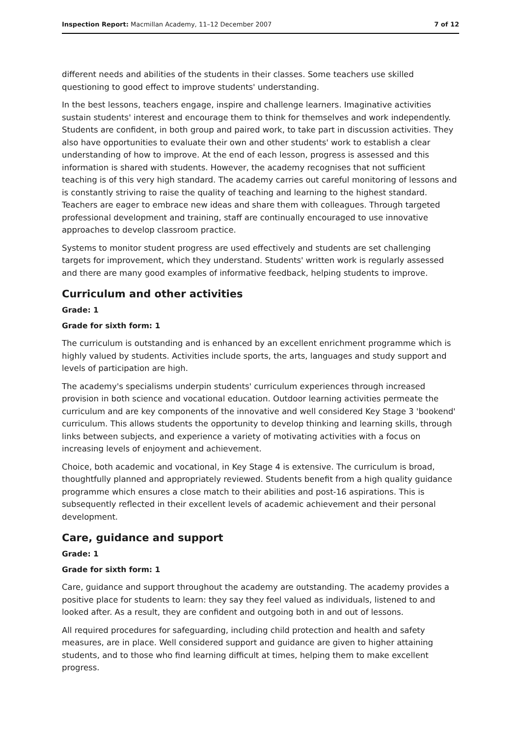Inspection Report: Macmillan Academy, 11–12 December 2007 7 of 12
different needs and abilities of the students in their classes. Some teachers use skilled questioning to good effect to improve students' understanding.
In the best lessons, teachers engage, inspire and challenge learners. Imaginative activities sustain students' interest and encourage them to think for themselves and work independently. Students are confident, in both group and paired work, to take part in discussion activities. They also have opportunities to evaluate their own and other students' work to establish a clear understanding of how to improve. At the end of each lesson, progress is assessed and this information is shared with students. However, the academy recognises that not sufficient teaching is of this very high standard. The academy carries out careful monitoring of lessons and is constantly striving to raise the quality of teaching and learning to the highest standard. Teachers are eager to embrace new ideas and share them with colleagues. Through targeted professional development and training, staff are continually encouraged to use innovative approaches to develop classroom practice.
Systems to monitor student progress are used effectively and students are set challenging targets for improvement, which they understand. Students' written work is regularly assessed and there are many good examples of informative feedback, helping students to improve.
Curriculum and other activities
Grade: 1
Grade for sixth form: 1
The curriculum is outstanding and is enhanced by an excellent enrichment programme which is highly valued by students. Activities include sports, the arts, languages and study support and levels of participation are high.
The academy's specialisms underpin students' curriculum experiences through increased provision in both science and vocational education. Outdoor learning activities permeate the curriculum and are key components of the innovative and well considered Key Stage 3 'bookend' curriculum. This allows students the opportunity to develop thinking and learning skills, through links between subjects, and experience a variety of motivating activities with a focus on increasing levels of enjoyment and achievement.
Choice, both academic and vocational, in Key Stage 4 is extensive. The curriculum is broad, thoughtfully planned and appropriately reviewed. Students benefit from a high quality guidance programme which ensures a close match to their abilities and post-16 aspirations. This is subsequently reflected in their excellent levels of academic achievement and their personal development.
Care, guidance and support
Grade: 1
Grade for sixth form: 1
Care, guidance and support throughout the academy are outstanding. The academy provides a positive place for students to learn: they say they feel valued as individuals, listened to and looked after. As a result, they are confident and outgoing both in and out of lessons.
All required procedures for safeguarding, including child protection and health and safety measures, are in place. Well considered support and guidance are given to higher attaining students, and to those who find learning difficult at times, helping them to make excellent progress.